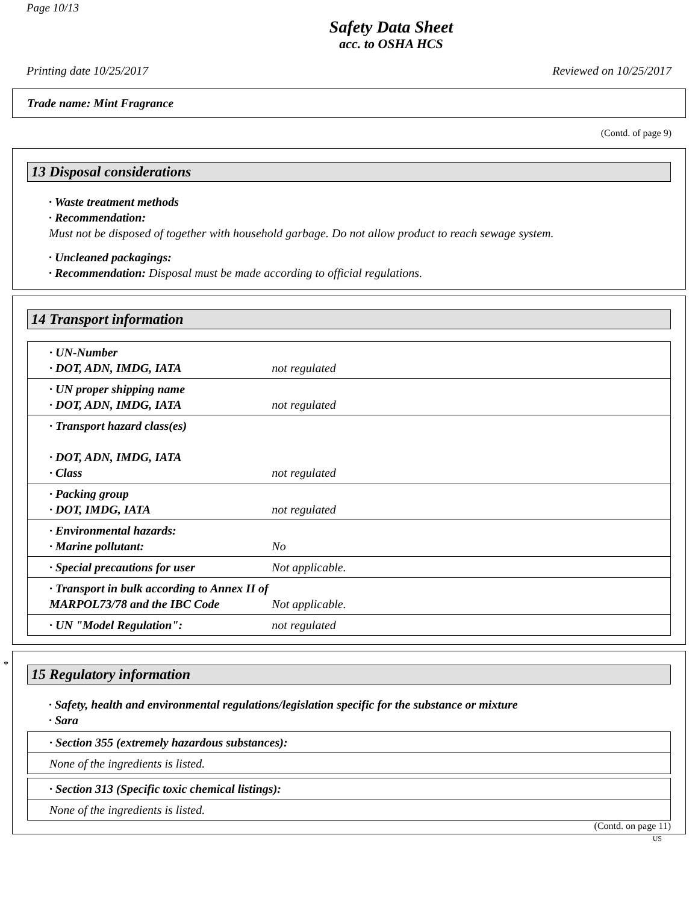Page 10/13
Safety Data Sheet
acc. to OSHA HCS
Printing date 10/25/2017 Reviewed on 10/25/2017
Trade name: Mint Fragrance
(Contd. of page 9)
13 Disposal considerations
· Waste treatment methods
· Recommendation:
Must not be disposed of together with household garbage. Do not allow product to reach sewage system.
· Uncleaned packagings:
· Recommendation: Disposal must be made according to official regulations.
14 Transport information
| · UN-Number · DOT, ADN, IMDG, IATA | not regulated |
| · UN proper shipping name · DOT, ADN, IMDG, IATA | not regulated |
| · Transport hazard class(es) · DOT, ADN, IMDG, IATA · Class | not regulated |
| · Packing group · DOT, IMDG, IATA | not regulated |
| · Environmental hazards: · Marine pollutant: | No |
| · Special precautions for user | Not applicable. |
| · Transport in bulk according to Annex II of MARPOL73/78 and the IBC Code | Not applicable. |
| · UN "Model Regulation": | not regulated |
*
15 Regulatory information
· Safety, health and environmental regulations/legislation specific for the substance or mixture
· Sara
| · Section 355 (extremely hazardous substances): |
| None of the ingredients is listed. |
| · Section 313 (Specific toxic chemical listings): |
| None of the ingredients is listed. |
(Contd. on page 11)
US